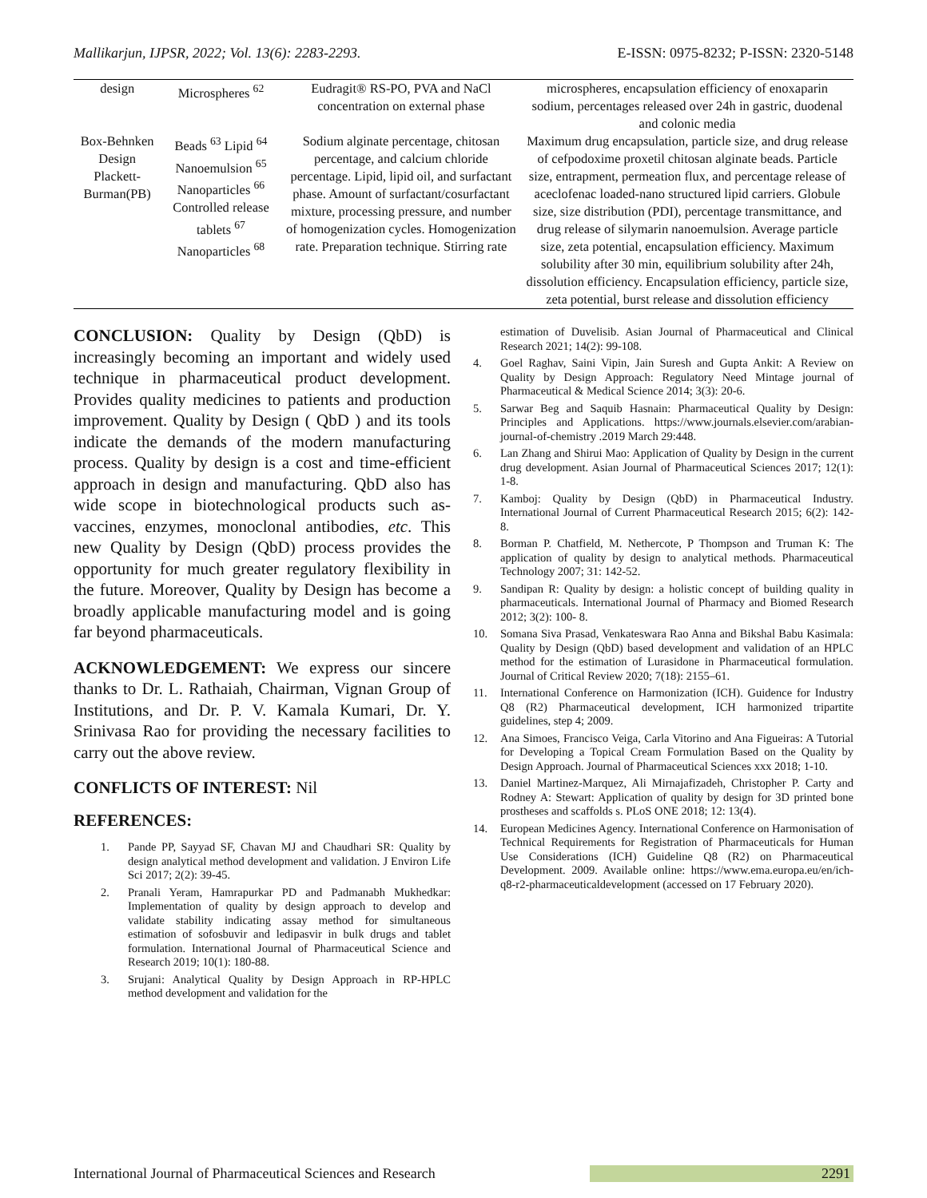Mallikarjun, IJPSR, 2022; Vol. 13(6): 2283-2293. E-ISSN: 0975-8232; P-ISSN: 2320-5148
| design | Microspheres <sup>62</sup> | Eudragit® RS-PO, PVA and NaCl concentration on external phase | microspheres, encapsulation efficiency of enoxaparin sodium, percentages released over 24h in gastric, duodenal and colonic media |
| Box-Behnken Design Plackett-Burman(PB) | Beads <sup>63</sup> Lipid <sup>64</sup> Nanoemulsion <sup>65</sup> Nanoparticles <sup>66</sup> Controlled release tablets <sup>67</sup> Nanoparticles <sup>68</sup> | Sodium alginate percentage, chitosan percentage, and calcium chloride percentage. Lipid, lipid oil, and surfactant phase. Amount of surfactant/cosurfactant mixture, processing pressure, and number of homogenization cycles. Homogenization rate. Preparation technique. Stirring rate | Maximum drug encapsulation, particle size, and drug release of cefpodoxime proxetil chitosan alginate beads. Particle size, entrapment, permeation flux, and percentage release of aceclofenac loaded-nano structured lipid carriers. Globule size, size distribution (PDI), percentage transmittance, and drug release of silymarin nanoemulsion. Average particle size, zeta potential, encapsulation efficiency. Maximum solubility after 30 min, equilibrium solubility after 24h, dissolution efficiency. Encapsulation efficiency, particle size, zeta potential, burst release and dissolution efficiency |
CONCLUSION: Quality by Design (QbD) is increasingly becoming an important and widely used technique in pharmaceutical product development. Provides quality medicines to patients and production improvement. Quality by Design ( QbD ) and its tools indicate the demands of the modern manufacturing process. Quality by design is a cost and time-efficient approach in design and manufacturing. QbD also has wide scope in biotechnological products such as-vaccines, enzymes, monoclonal antibodies, etc. This new Quality by Design (QbD) process provides the opportunity for much greater regulatory flexibility in the future. Moreover, Quality by Design has become a broadly applicable manufacturing model and is going far beyond pharmaceuticals.
ACKNOWLEDGEMENT: We express our sincere thanks to Dr. L. Rathaiah, Chairman, Vignan Group of Institutions, and Dr. P. V. Kamala Kumari, Dr. Y. Srinivasa Rao for providing the necessary facilities to carry out the above review.
CONFLICTS OF INTEREST: Nil
REFERENCES:
1. Pande PP, Sayyad SF, Chavan MJ and Chaudhari SR: Quality by design analytical method development and validation. J Environ Life Sci 2017; 2(2): 39-45.
2. Pranali Yeram, Hamrapurkar PD and Padmanabh Mukhedkar: Implementation of quality by design approach to develop and validate stability indicating assay method for simultaneous estimation of sofosbuvir and ledipasvir in bulk drugs and tablet formulation. International Journal of Pharmaceutical Science and Research 2019; 10(1): 180-88.
3. Srujani: Analytical Quality by Design Approach in RP-HPLC method development and validation for the
estimation of Duvelisib. Asian Journal of Pharmaceutical and Clinical Research 2021; 14(2): 99-108.
4. Goel Raghav, Saini Vipin, Jain Suresh and Gupta Ankit: A Review on Quality by Design Approach: Regulatory Need Mintage journal of Pharmaceutical & Medical Science 2014; 3(3): 20-6.
5. Sarwar Beg and Saquib Hasnain: Pharmaceutical Quality by Design: Principles and Applications. https://www.journals.elsevier.com/arabian-journal-of-chemistry .2019 March 29:448.
6. Lan Zhang and Shirui Mao: Application of Quality by Design in the current drug development. Asian Journal of Pharmaceutical Sciences 2017; 12(1): 1-8.
7. Kamboj: Quality by Design (QbD) in Pharmaceutical Industry. International Journal of Current Pharmaceutical Research 2015; 6(2): 142-8.
8. Borman P. Chatfield, M. Nethercote, P Thompson and Truman K: The application of quality by design to analytical methods. Pharmaceutical Technology 2007; 31: 142-52.
9. Sandipan R: Quality by design: a holistic concept of building quality in pharmaceuticals. International Journal of Pharmacy and Biomed Research 2012; 3(2): 100- 8.
10. Somana Siva Prasad, Venkateswara Rao Anna and Bikshal Babu Kasimala: Quality by Design (QbD) based development and validation of an HPLC method for the estimation of Lurasidone in Pharmaceutical formulation. Journal of Critical Review 2020; 7(18): 2155–61.
11. International Conference on Harmonization (ICH). Guidence for Industry Q8 (R2) Pharmaceutical development, ICH harmonized tripartite guidelines, step 4; 2009.
12. Ana Simoes, Francisco Veiga, Carla Vitorino and Ana Figueiras: A Tutorial for Developing a Topical Cream Formulation Based on the Quality by Design Approach. Journal of Pharmaceutical Sciences xxx 2018; 1-10.
13. Daniel Martinez-Marquez, Ali Mirnajafizadeh, Christopher P. Carty and Rodney A: Stewart: Application of quality by design for 3D printed bone prostheses and scaffolds s. PLoS ONE 2018; 12: 13(4).
14. European Medicines Agency. International Conference on Harmonisation of Technical Requirements for Registration of Pharmaceuticals for Human Use Considerations (ICH) Guideline Q8 (R2) on Pharmaceutical Development. 2009. Available online: https://www.ema.europa.eu/en/ich-q8-r2-pharmaceuticaldevelopment (accessed on 17 February 2020).
International Journal of Pharmaceutical Sciences and Research 2291